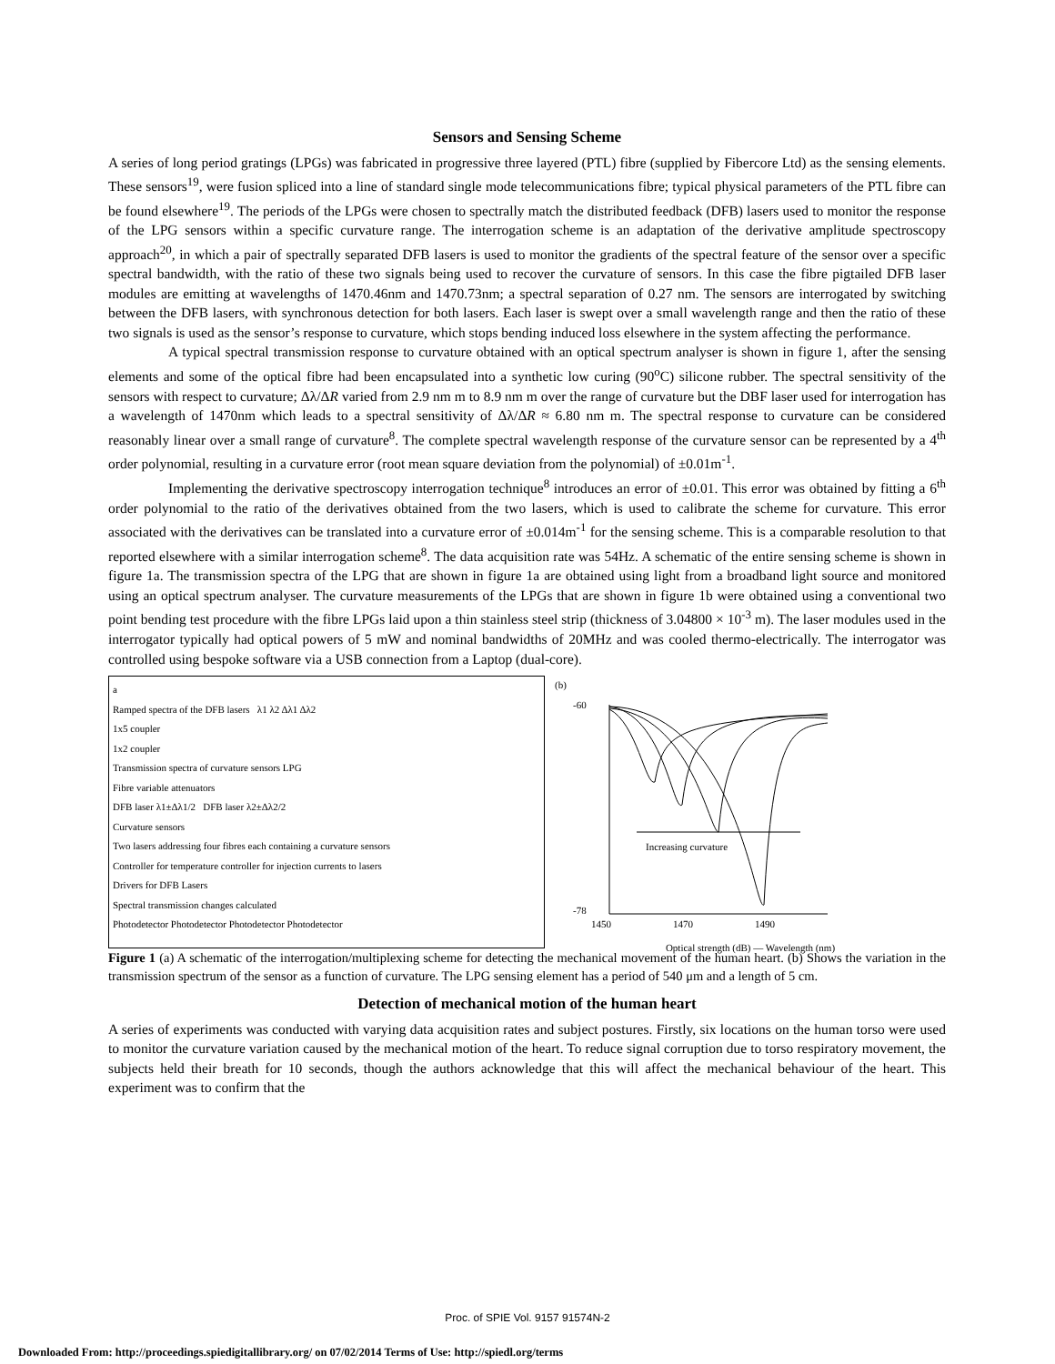Sensors and Sensing Scheme
A series of long period gratings (LPGs) was fabricated in progressive three layered (PTL) fibre (supplied by Fibercore Ltd) as the sensing elements. These sensors<sup>19</sup>, were fusion spliced into a line of standard single mode telecommunications fibre; typical physical parameters of the PTL fibre can be found elsewhere<sup>19</sup>. The periods of the LPGs were chosen to spectrally match the distributed feedback (DFB) lasers used to monitor the response of the LPG sensors within a specific curvature range. The interrogation scheme is an adaptation of the derivative amplitude spectroscopy approach<sup>20</sup>, in which a pair of spectrally separated DFB lasers is used to monitor the gradients of the spectral feature of the sensor over a specific spectral bandwidth, with the ratio of these two signals being used to recover the curvature of sensors. In this case the fibre pigtailed DFB laser modules are emitting at wavelengths of 1470.46nm and 1470.73nm; a spectral separation of 0.27 nm. The sensors are interrogated by switching between the DFB lasers, with synchronous detection for both lasers. Each laser is swept over a small wavelength range and then the ratio of these two signals is used as the sensor’s response to curvature, which stops bending induced loss elsewhere in the system affecting the performance.
A typical spectral transmission response to curvature obtained with an optical spectrum analyser is shown in figure 1, after the sensing elements and some of the optical fibre had been encapsulated into a synthetic low curing (90<sup>o</sup>C) silicone rubber. The spectral sensitivity of the sensors with respect to curvature; Δλ/ΔR varied from 2.9 nm m to 8.9 nm m over the range of curvature but the DBF laser used for interrogation has a wavelength of 1470nm which leads to a spectral sensitivity of Δλ/ΔR ≈ 6.80 nm m. The spectral response to curvature can be considered reasonably linear over a small range of curvature<sup>8</sup>. The complete spectral wavelength response of the curvature sensor can be represented by a 4<sup>th</sup> order polynomial, resulting in a curvature error (root mean square deviation from the polynomial) of ±0.01m<sup>-1</sup>.
Implementing the derivative spectroscopy interrogation technique<sup>8</sup> introduces an error of ±0.01. This error was obtained by fitting a 6<sup>th</sup> order polynomial to the ratio of the derivatives obtained from the two lasers, which is used to calibrate the scheme for curvature. This error associated with the derivatives can be translated into a curvature error of ±0.014m<sup>-1</sup> for the sensing scheme. This is a comparable resolution to that reported elsewhere with a similar interrogation scheme<sup>8</sup>. The data acquisition rate was 54Hz. A schematic of the entire sensing scheme is shown in figure 1a. The transmission spectra of the LPG that are shown in figure 1a are obtained using light from a broadband light source and monitored using an optical spectrum analyser. The curvature measurements of the LPGs that are shown in figure 1b were obtained using a conventional two point bending test procedure with the fibre LPGs laid upon a thin stainless steel strip (thickness of 3.04800 × 10<sup>-3</sup> m). The laser modules used in the interrogator typically had optical powers of 5 mW and nominal bandwidths of 20MHz and was cooled thermo-electrically. The interrogator was controlled using bespoke software via a USB connection from a Laptop (dual-core).
a
Ramped spectra of the DFB lasers λ1 λ2 Δλ1 Δλ2
1x5 coupler
1x2 coupler
Transmission spectra of curvature sensors LPG
Fibre variable attenuators
DFB laser λ1±Δλ1/2 DFB laser λ2±Δλ2/2
Curvature sensors
Two lasers addressing four fibres each containing a curvature sensors
Controller for temperature controller for injection currents to lasers
Drivers for DFB Lasers
Spectral transmission changes calculated
Photodetector Photodetector Photodetector Photodetector
(b)
Increasing curvature
-60
-78
1450
1470
1490
Optical strength (dB) — Wavelength (nm)
Figure 1 (a) A schematic of the interrogation/multiplexing scheme for detecting the mechanical movement of the human heart. (b) Shows the variation in the transmission spectrum of the sensor as a function of curvature. The LPG sensing element has a period of 540 μm and a length of 5 cm.
Detection of mechanical motion of the human heart
A series of experiments was conducted with varying data acquisition rates and subject postures. Firstly, six locations on the human torso were used to monitor the curvature variation caused by the mechanical motion of the heart. To reduce signal corruption due to torso respiratory movement, the subjects held their breath for 10 seconds, though the authors acknowledge that this will affect the mechanical behaviour of the heart. This experiment was to confirm that the
Proc. of SPIE Vol. 9157 91574N-2
Downloaded From: http://proceedings.spiedigitallibrary.org/ on 07/02/2014 Terms of Use: http://spiedl.org/terms